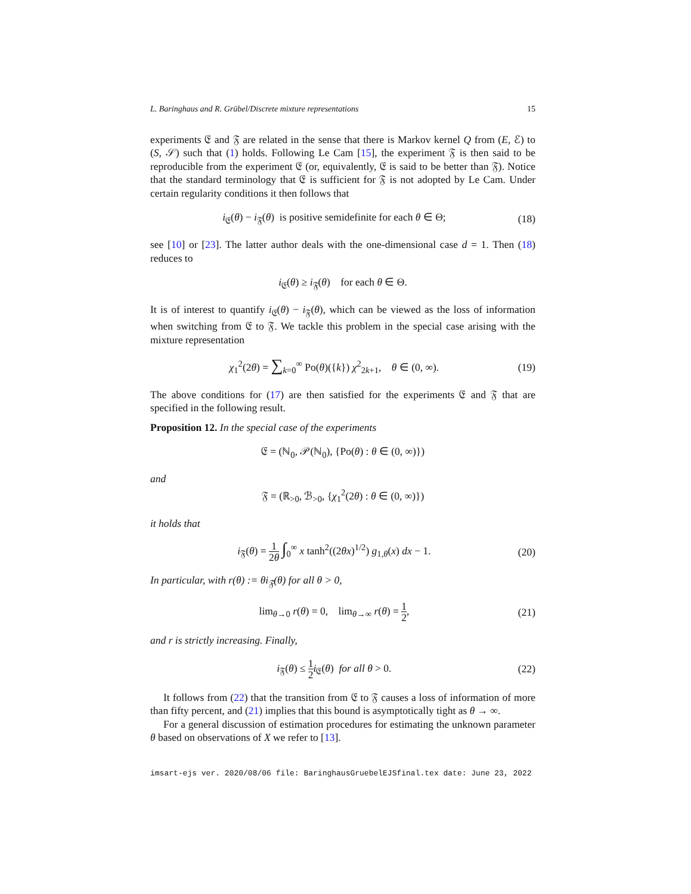L. Baringhaus and R. Grübel/Discrete mixture representations 15
experiments 𝔈 and 𝔉 are related in the sense that there is Markov kernel Q from (E, ℰ) to (S, 𝒮) such that (1) holds. Following Le Cam [15], the experiment 𝔉 is then said to be reproducible from the experiment 𝔈 (or, equivalently, 𝔈 is said to be better than 𝔉). Notice that the standard terminology that 𝔈 is sufficient for 𝔉 is not adopted by Le Cam. Under certain regularity conditions it then follows that
i<sub>𝔈</sub>(θ) − i<sub>𝔉</sub>(θ) is positive semidefinite for each θ ∈ Θ; (18)
see [10] or [23]. The latter author deals with the one-dimensional case d = 1. Then (18) reduces to
i<sub>𝔈</sub>(θ) ≥ i<sub>𝔉</sub>(θ) for each θ ∈ Θ.
It is of interest to quantify i<sub>𝔈</sub>(θ) − i<sub>𝔉</sub>(θ), which can be viewed as the loss of information when switching from 𝔈 to 𝔉. We tackle this problem in the special case arising with the mixture representation
χ<sub>1</sub><sup>2</sup>(2θ) = ∑<sub>k=0</sub><sup>∞</sup> Po(θ)({k}) χ<sup>2</sup><sub>2k+1</sub>, θ ∈ (0, ∞). (19)
The above conditions for (17) are then satisfied for the experiments 𝔈 and 𝔉 that are specified in the following result.
Proposition 12. In the special case of the experiments
𝔈 = (ℕ<sub>0</sub>, 𝒫(ℕ<sub>0</sub>), {Po(θ) : θ ∈ (0, ∞)})
and
𝔉 = (ℝ<sub>>0</sub>, ℬ<sub>>0</sub>, {χ<sub>1</sub><sup>2</sup>(2θ) : θ ∈ (0, ∞)})
it holds that
i<sub>𝔉</sub>(θ) = 1 2θ ∫<sub>0</sub><sup>∞</sup> x tanh<sup>2</sup>((2θx)<sup>1/2</sup>) g<sub>1,θ</sub>(x) dx − 1. (20)
In particular, with r(θ) := θi<sub>𝔉</sub>(θ) for all θ > 0,
lim<sub>θ→0</sub> r(θ) = 0, lim<sub>θ→∞</sub> r(θ) = 1 2, (21)
and r is strictly increasing. Finally,
i<sub>𝔉</sub>(θ) ≤ 1 2 i<sub>𝔈</sub>(θ) for all θ > 0. (22)
It follows from (22) that the transition from 𝔈 to 𝔉 causes a loss of information of more than fifty percent, and (21) implies that this bound is asymptotically tight as θ → ∞.
For a general discussion of estimation procedures for estimating the unknown parameter θ based on observations of X we refer to [13].
imsart-ejs ver. 2020/08/06 file: BaringhausGruebelEJSfinal.tex date: June 23, 2022